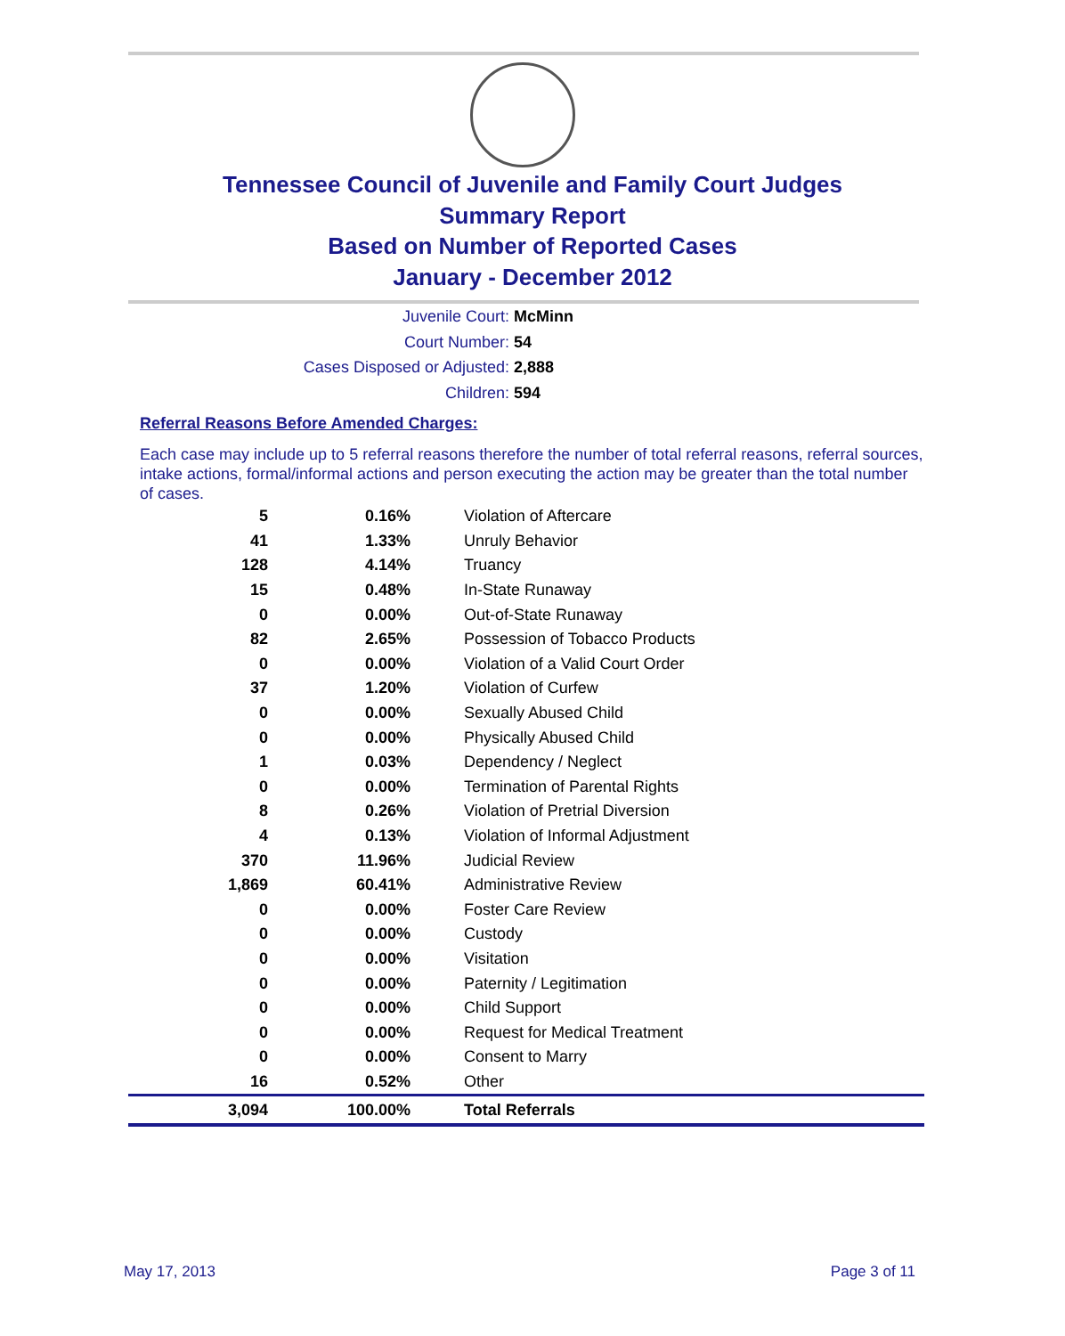Tennessee Council of Juvenile and Family Court Judges
Summary Report
Based on Number of Reported Cases
January - December 2012
Juvenile Court: McMinn
Court Number: 54
Cases Disposed or Adjusted: 2,888
Children: 594
Referral Reasons Before Amended Charges:
Each case may include up to 5 referral reasons therefore the number of total referral reasons, referral sources, intake actions, formal/informal actions and person executing the action may be greater than the total number of cases.
| 5 | 0.16% | Violation of Aftercare |
| 41 | 1.33% | Unruly Behavior |
| 128 | 4.14% | Truancy |
| 15 | 0.48% | In-State Runaway |
| 0 | 0.00% | Out-of-State Runaway |
| 82 | 2.65% | Possession of Tobacco Products |
| 0 | 0.00% | Violation of a Valid Court Order |
| 37 | 1.20% | Violation of Curfew |
| 0 | 0.00% | Sexually Abused Child |
| 0 | 0.00% | Physically Abused Child |
| 1 | 0.03% | Dependency / Neglect |
| 0 | 0.00% | Termination of Parental Rights |
| 8 | 0.26% | Violation of Pretrial Diversion |
| 4 | 0.13% | Violation of Informal Adjustment |
| 370 | 11.96% | Judicial Review |
| 1,869 | 60.41% | Administrative Review |
| 0 | 0.00% | Foster Care Review |
| 0 | 0.00% | Custody |
| 0 | 0.00% | Visitation |
| 0 | 0.00% | Paternity / Legitimation |
| 0 | 0.00% | Child Support |
| 0 | 0.00% | Request for Medical Treatment |
| 0 | 0.00% | Consent to Marry |
| 16 | 0.52% | Other |
| 3,094 | 100.00% | Total Referrals |
May 17, 2013 Page 3 of 11